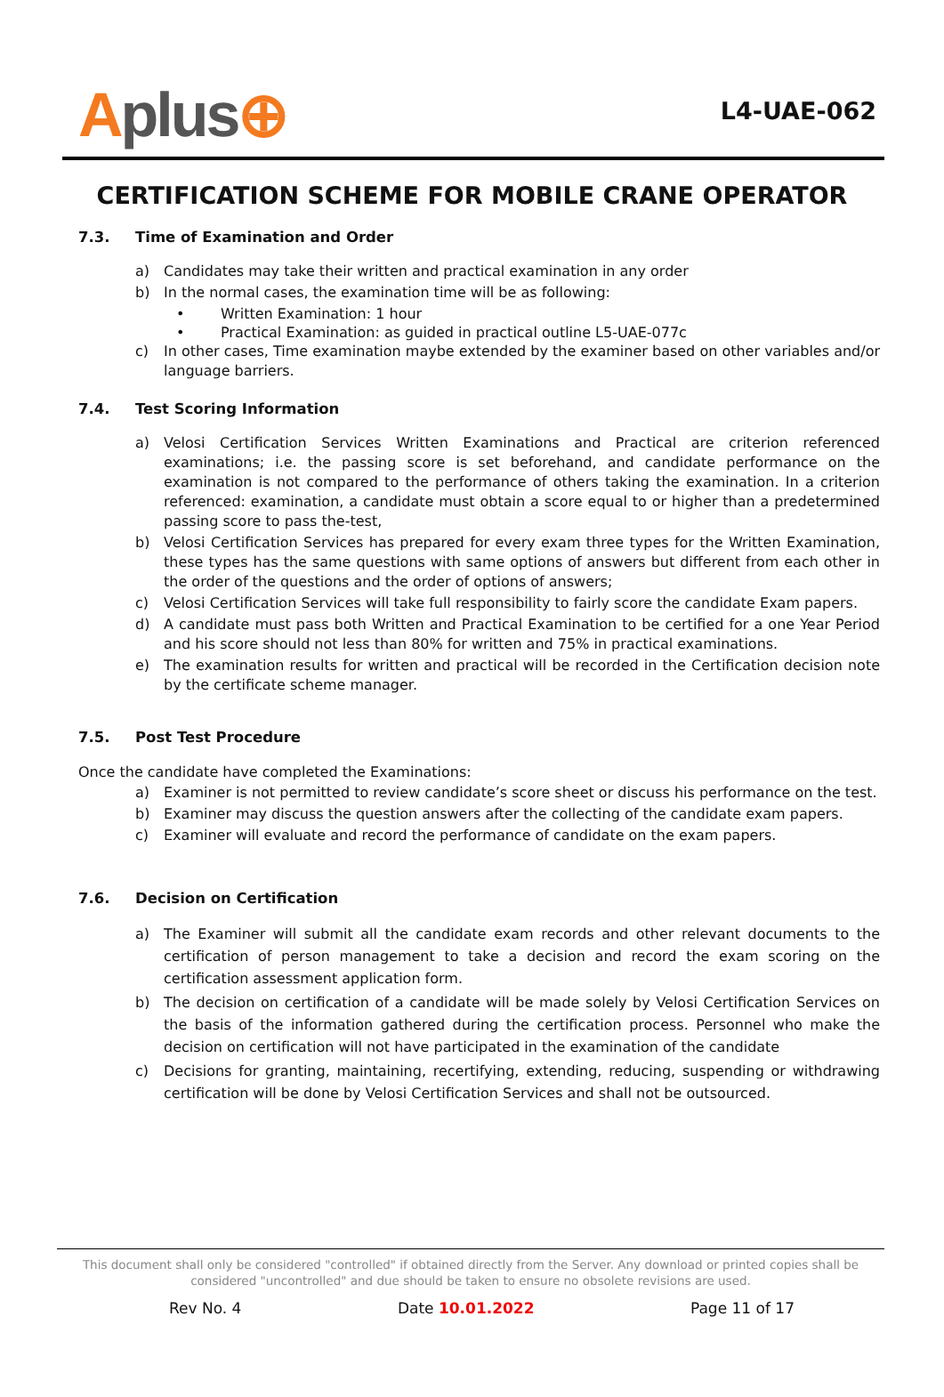Aplus⊕
L4-UAE-062
CERTIFICATION SCHEME FOR MOBILE CRANE OPERATOR
7.3. Time of Examination and Order
a) Candidates may take their written and practical examination in any order
b) In the normal cases, the examination time will be as following:
• Written Examination: 1 hour
• Practical Examination: as guided in practical outline L5-UAE-077c
c) In other cases, Time examination maybe extended by the examiner based on other variables and/or language barriers.
7.4. Test Scoring Information
a) Velosi Certification Services Written Examinations and Practical are criterion referenced examinations; i.e. the passing score is set beforehand, and candidate performance on the examination is not compared to the performance of others taking the examination. In a criterion referenced: examination, a candidate must obtain a score equal to or higher than a predetermined passing score to pass the-test,
b) Velosi Certification Services has prepared for every exam three types for the Written Examination, these types has the same questions with same options of answers but different from each other in the order of the questions and the order of options of answers;
c) Velosi Certification Services will take full responsibility to fairly score the candidate Exam papers.
d) A candidate must pass both Written and Practical Examination to be certified for a one Year Period and his score should not less than 80% for written and 75% in practical examinations.
e) The examination results for written and practical will be recorded in the Certification decision note by the certificate scheme manager.
7.5. Post Test Procedure
Once the candidate have completed the Examinations:
a) Examiner is not permitted to review candidate’s score sheet or discuss his performance on the test.
b) Examiner may discuss the question answers after the collecting of the candidate exam papers.
c) Examiner will evaluate and record the performance of candidate on the exam papers.
7.6. Decision on Certification
a) The Examiner will submit all the candidate exam records and other relevant documents to the certification of person management to take a decision and record the exam scoring on the certification assessment application form.
b) The decision on certification of a candidate will be made solely by Velosi Certification Services on the basis of the information gathered during the certification process. Personnel who make the decision on certification will not have participated in the examination of the candidate
c) Decisions for granting, maintaining, recertifying, extending, reducing, suspending or withdrawing certification will be done by Velosi Certification Services and shall not be outsourced.
This document shall only be considered "controlled" if obtained directly from the Server. Any download or printed copies shall be considered "uncontrolled" and due should be taken to ensure no obsolete revisions are used.
Rev No. 4 Date 10.01.2022 Page 11 of 17